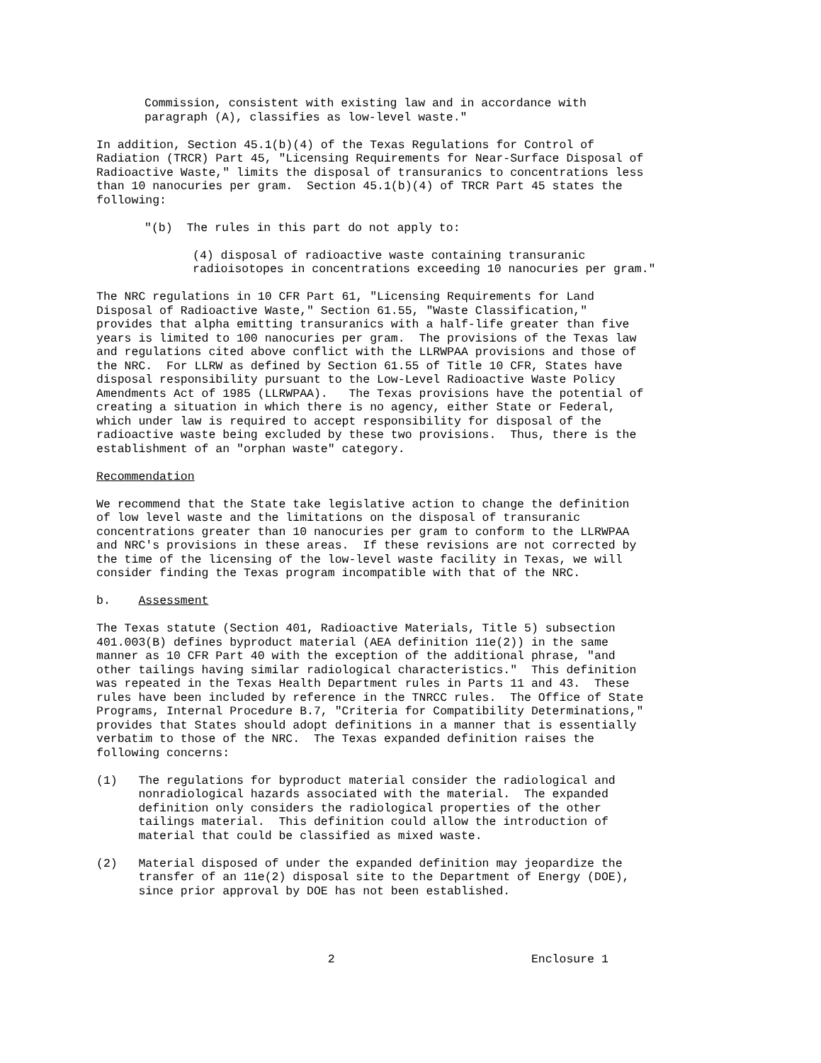Commission, consistent with existing law and in accordance with paragraph (A), classifies as low-level waste."
In addition, Section 45.1(b)(4) of the Texas Regulations for Control of Radiation (TRCR) Part 45, "Licensing Requirements for Near-Surface Disposal of Radioactive Waste," limits the disposal of transuranics to concentrations less than 10 nanocuries per gram. Section 45.1(b)(4) of TRCR Part 45 states the following:
"(b) The rules in this part do not apply to:
(4) disposal of radioactive waste containing transuranic radioisotopes in concentrations exceeding 10 nanocuries per gram."
The NRC regulations in 10 CFR Part 61, "Licensing Requirements for Land Disposal of Radioactive Waste," Section 61.55, "Waste Classification," provides that alpha emitting transuranics with a half-life greater than five years is limited to 100 nanocuries per gram. The provisions of the Texas law and regulations cited above conflict with the LLRWPAA provisions and those of the NRC. For LLRW as defined by Section 61.55 of Title 10 CFR, States have disposal responsibility pursuant to the Low-Level Radioactive Waste Policy Amendments Act of 1985 (LLRWPAA). The Texas provisions have the potential of creating a situation in which there is no agency, either State or Federal, which under law is required to accept responsibility for disposal of the radioactive waste being excluded by these two provisions. Thus, there is the establishment of an "orphan waste" category.
Recommendation
We recommend that the State take legislative action to change the definition of low level waste and the limitations on the disposal of transuranic concentrations greater than 10 nanocuries per gram to conform to the LLRWPAA and NRC's provisions in these areas. If these revisions are not corrected by the time of the licensing of the low-level waste facility in Texas, we will consider finding the Texas program incompatible with that of the NRC.
b. Assessment
The Texas statute (Section 401, Radioactive Materials, Title 5) subsection 401.003(B) defines byproduct material (AEA definition 11e(2)) in the same manner as 10 CFR Part 40 with the exception of the additional phrase, "and other tailings having similar radiological characteristics." This definition was repeated in the Texas Health Department rules in Parts 11 and 43. These rules have been included by reference in the TNRCC rules. The Office of State Programs, Internal Procedure B.7, "Criteria for Compatibility Determinations," provides that States should adopt definitions in a manner that is essentially verbatim to those of the NRC. The Texas expanded definition raises the following concerns:
(1) The regulations for byproduct material consider the radiological and nonradiological hazards associated with the material. The expanded definition only considers the radiological properties of the other tailings material. This definition could allow the introduction of material that could be classified as mixed waste.
(2) Material disposed of under the expanded definition may jeopardize the transfer of an 11e(2) disposal site to the Department of Energy (DOE), since prior approval by DOE has not been established.
2 Enclosure 1